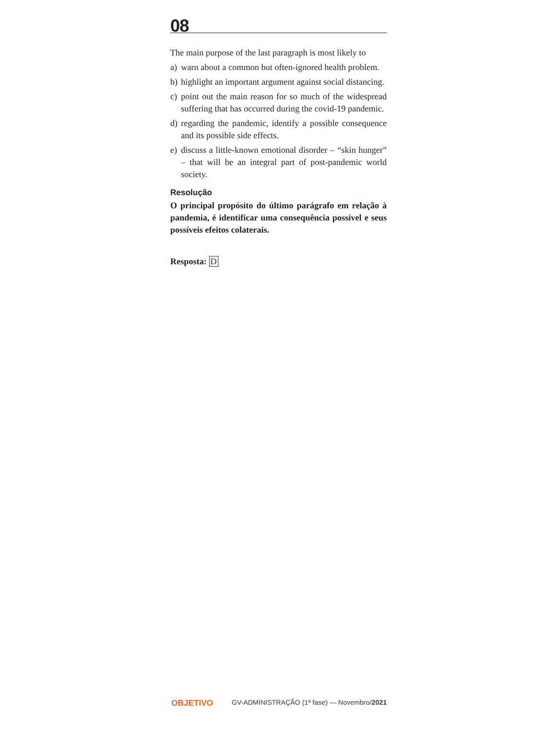08
The main purpose of the last paragraph is most likely to
a) warn about a common but often-ignored health problem.
b) highlight an important argument against social distancing.
c) point out the main reason for so much of the widespread suffering that has occurred during the covid-19 pandemic.
d) regarding the pandemic, identify a possible consequence and its possible side effects.
e) discuss a little-known emotional disorder – “skin hunger” – that will be an integral part of post-pandemic world society.
Resolução
O principal propósito do último parágrafo em relação à pandemia, é identificar uma consequência possível e seus possíveis efeitos colaterais.
Resposta: D
OBJETIVO GV-ADMINISTRAÇÃO (1ª fase) — Novembro/2021